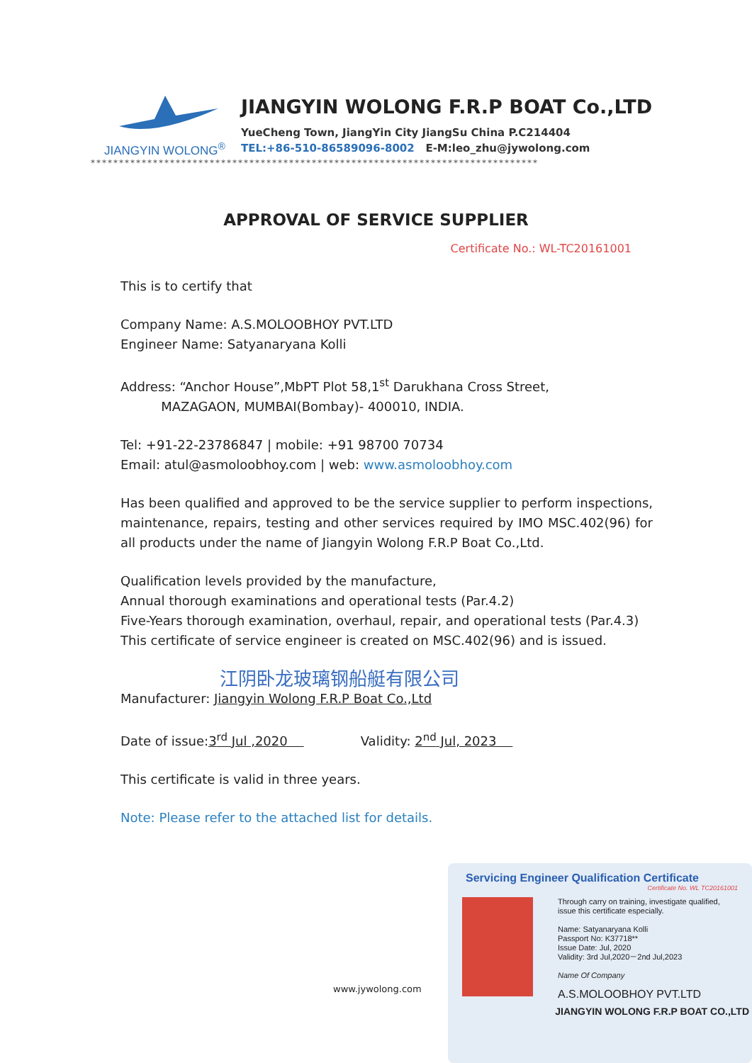JIANGYIN WOLONG<sup>®</sup>
JIANGYIN WOLONG F.R.P BOAT Co.,LTD
YueCheng Town, JiangYin City JiangSu China P.C214404
TEL:+86-510-86589096-8002 E-M:leo_zhu@jywolong.com
*******************************************************************************
APPROVAL OF SERVICE SUPPLIER
Certificate No.: WL-TC20161001
This is to certify that
Company Name: A.S.MOLOOBHOY PVT.LTD
Engineer Name: Satyanaryana Kolli
Address: “Anchor House”,MbPT Plot 58,1<sup>st</sup> Darukhana Cross Street,
MAZAGAON, MUMBAI(Bombay)- 400010, INDIA.
Tel: +91-22-23786847 | mobile: +91 98700 70734
Email: atul@asmoloobhoy.com | web: www.asmoloobhoy.com
Has been qualified and approved to be the service supplier to perform inspections, maintenance, repairs, testing and other services required by IMO MSC.402(96) for all products under the name of Jiangyin Wolong F.R.P Boat Co.,Ltd.
Qualification levels provided by the manufacture,
Annual thorough examinations and operational tests (Par.4.2)
Five-Years thorough examination, overhaul, repair, and operational tests (Par.4.3)
This certificate of service engineer is created on MSC.402(96) and is issued.
江阴卧龙玻璃钢船艇有限公司
Manufacturer: Jiangyin Wolong F.R.P Boat Co.,Ltd
Date of issue:3<sup>rd</sup> Jul ,2020 Validity: 2<sup>nd</sup> Jul, 2023
This certificate is valid in three years.
Note: Please refer to the attached list for details.
www.jywolong.com
Servicing Engineer Qualification Certificate
Certificate No. WL TC20161001
Through carry on training, investigate qualified, issue this certificate especially.
Name: Satyanaryana Kolli
Passport No: K37718**
Issue Date: Jul, 2020
Validity: 3rd Jul,2020－2nd Jul,2023
Name Of Company
A.S.MOLOOBHOY PVT.LTD
JIANGYIN WOLONG F.R.P BOAT CO.,LTD